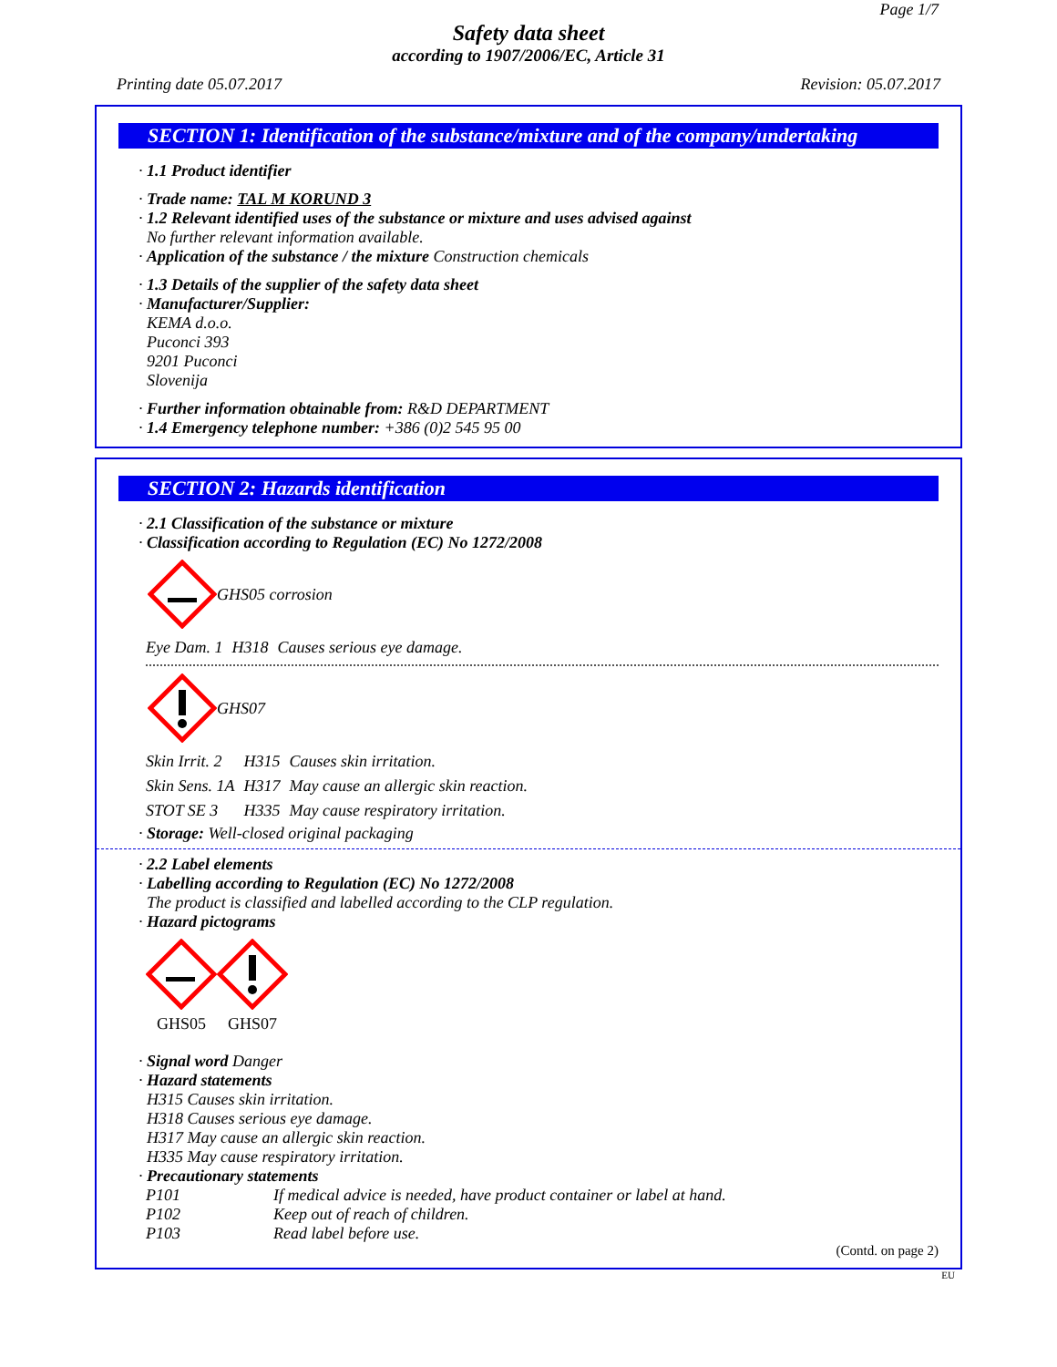Page 1/7
Safety data sheet
according to 1907/2006/EC, Article 31
Printing date 05.07.2017 Revision: 05.07.2017
SECTION 1: Identification of the substance/mixture and of the company/undertaking
· 1.1 Product identifier
· Trade name: TAL M KORUND 3
· 1.2 Relevant identified uses of the substance or mixture and uses advised against
No further relevant information available.
· Application of the substance / the mixture Construction chemicals
· 1.3 Details of the supplier of the safety data sheet
· Manufacturer/Supplier:
KEMA d.o.o.
Puconci 393
9201 Puconci
Slovenija
· Further information obtainable from: R&D DEPARTMENT
· 1.4 Emergency telephone number: +386 (0)2 545 95 00
SECTION 2: Hazards identification
· 2.1 Classification of the substance or mixture
· Classification according to Regulation (EC) No 1272/2008
GHS05 corrosion
| Eye Dam. 1 | H318 | Causes serious eye damage. |
GHS07
| Skin Irrit. 2 | H315 | Causes skin irritation. |
| Skin Sens. 1A | H317 | May cause an allergic skin reaction. |
| STOT SE 3 | H335 | May cause respiratory irritation. |
· Storage: Well-closed original packaging
· 2.2 Label elements
· Labelling according to Regulation (EC) No 1272/2008
The product is classified and labelled according to the CLP regulation.
· Hazard pictograms
GHS05 GHS07
· Signal word Danger
· Hazard statements
H315 Causes skin irritation.
H318 Causes serious eye damage.
H317 May cause an allergic skin reaction.
H335 May cause respiratory irritation.
· Precautionary statements
| P101 | If medical advice is needed, have product container or label at hand. |
| P102 | Keep out of reach of children. |
| P103 | Read label before use. |
(Contd. on page 2)
EU